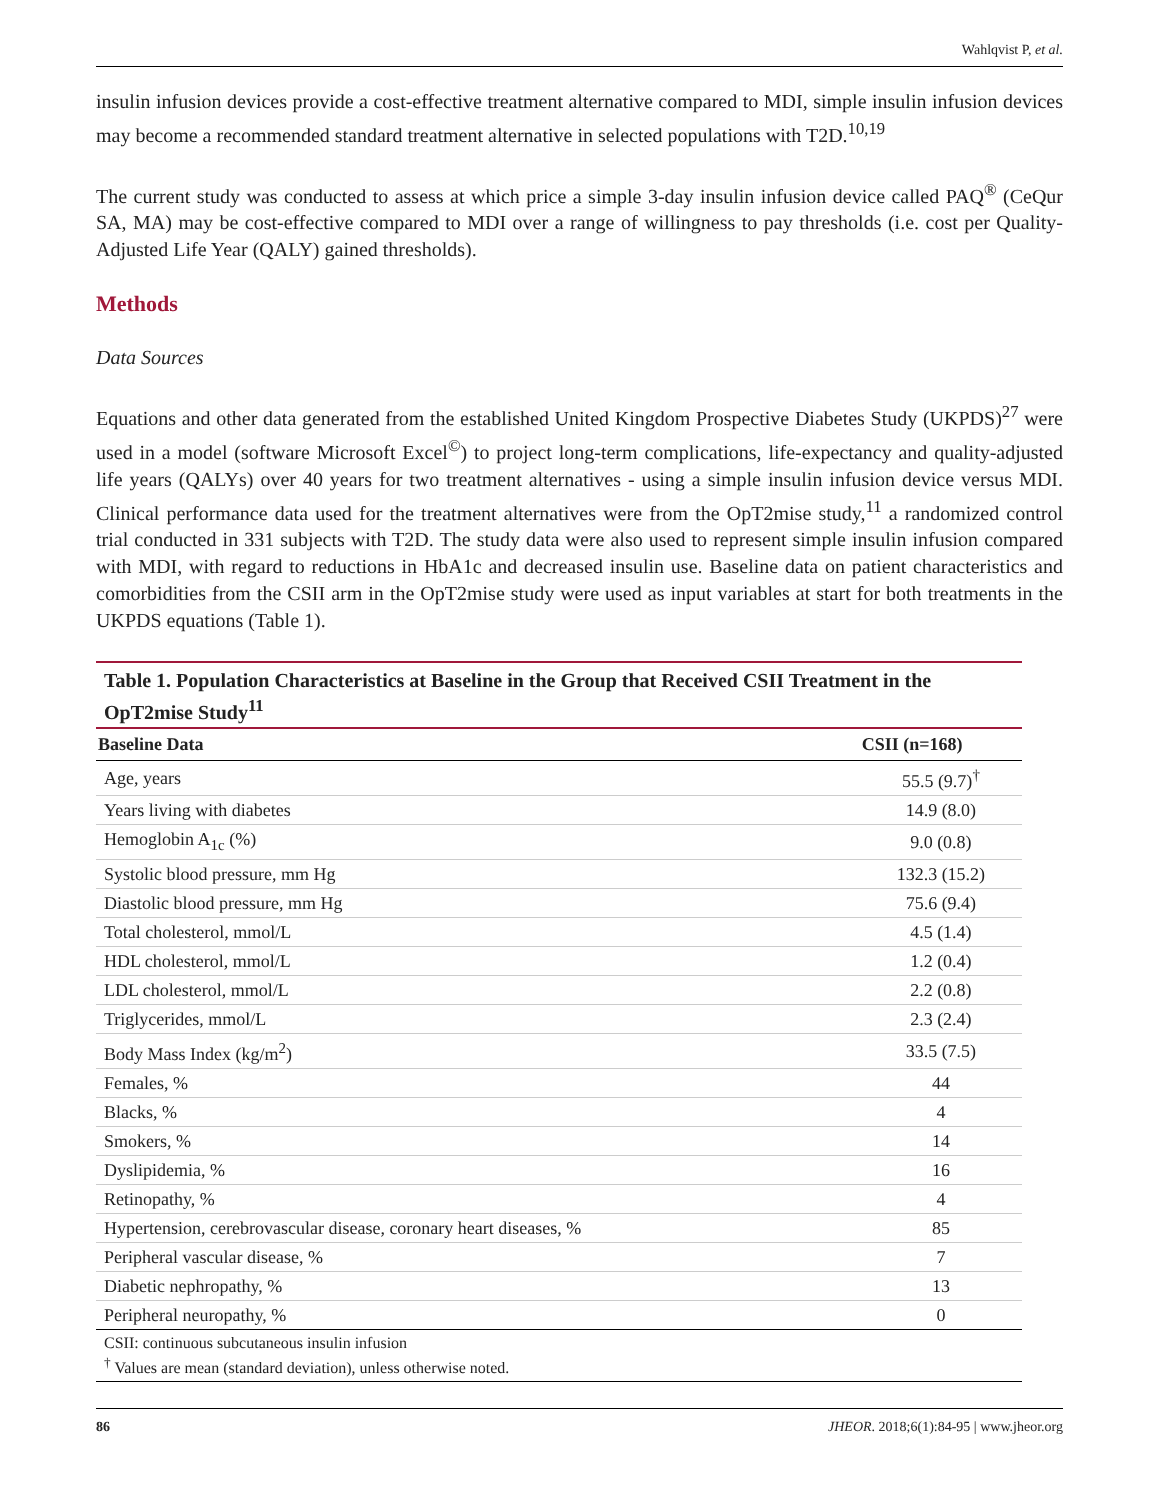Wahlqvist P, et al.
insulin infusion devices provide a cost-effective treatment alternative compared to MDI, simple insulin infusion devices may become a recommended standard treatment alternative in selected populations with T2D.<sup>10,19</sup>
The current study was conducted to assess at which price a simple 3-day insulin infusion device called PAQ<sup>®</sup> (CeQur SA, MA) may be cost-effective compared to MDI over a range of willingness to pay thresholds (i.e. cost per Quality-Adjusted Life Year (QALY) gained thresholds).
Methods
Data Sources
Equations and other data generated from the established United Kingdom Prospective Diabetes Study (UKPDS)<sup>27</sup> were used in a model (software Microsoft Excel<sup>©</sup>) to project long-term complications, life-expectancy and quality-adjusted life years (QALYs) over 40 years for two treatment alternatives - using a simple insulin infusion device versus MDI. Clinical performance data used for the treatment alternatives were from the OpT2mise study,<sup>11</sup> a randomized control trial conducted in 331 subjects with T2D. The study data were also used to represent simple insulin infusion compared with MDI, with regard to reductions in HbA1c and decreased insulin use. Baseline data on patient characteristics and comorbidities from the CSII arm in the OpT2mise study were used as input variables at start for both treatments in the UKPDS equations (Table 1).
Table 1. Population Characteristics at Baseline in the Group that Received CSII Treatment in the OpT2mise Study <sup>11</sup>
| Baseline Data | CSII (n=168) |
| --- | --- |
| Age, years | 55.5 (9.7)<sup>†</sup> |
| Years living with diabetes | 14.9 (8.0) |
| Hemoglobin A<sub>1c</sub> (%) | 9.0 (0.8) |
| Systolic blood pressure, mm Hg | 132.3 (15.2) |
| Diastolic blood pressure, mm Hg | 75.6 (9.4) |
| Total cholesterol, mmol/L | 4.5 (1.4) |
| HDL cholesterol, mmol/L | 1.2 (0.4) |
| LDL cholesterol, mmol/L | 2.2 (0.8) |
| Triglycerides, mmol/L | 2.3 (2.4) |
| Body Mass Index (kg/m<sup>2</sup>) | 33.5 (7.5) |
| Females, % | 44 |
| Blacks, % | 4 |
| Smokers, % | 14 |
| Dyslipidemia, % | 16 |
| Retinopathy, % | 4 |
| Hypertension, cerebrovascular disease, coronary heart diseases, % | 85 |
| Peripheral vascular disease, % | 7 |
| Diabetic nephropathy, % | 13 |
| Peripheral neuropathy, % | 0 |
| CSII: continuous subcutaneous insulin infusion <sup>†</sup> Values are mean (standard deviation), unless otherwise noted. | |
86 JHEOR. 2018;6(1):84-95 | www.jheor.org